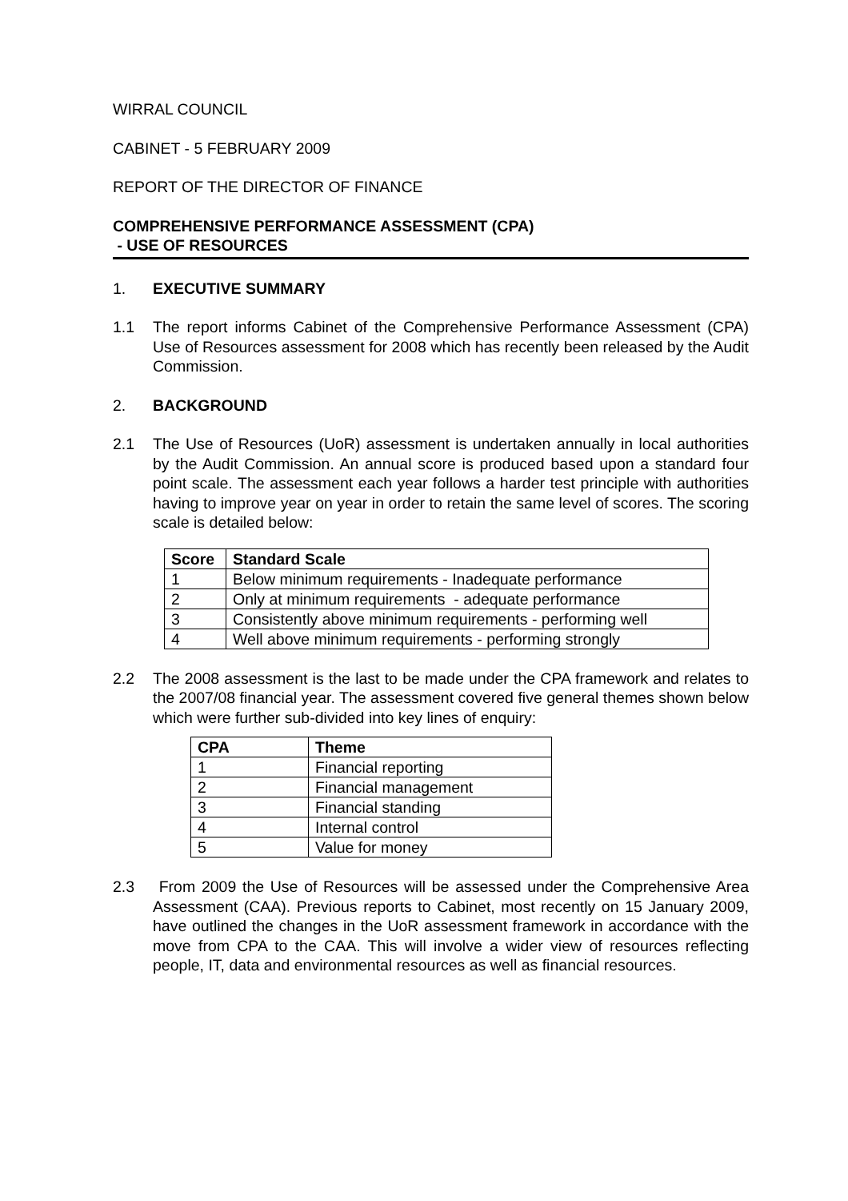WIRRAL COUNCIL
CABINET - 5 FEBRUARY 2009
REPORT OF THE DIRECTOR OF FINANCE
COMPREHENSIVE PERFORMANCE ASSESSMENT (CPA)
- USE OF RESOURCES
1. EXECUTIVE SUMMARY
1.1 The report informs Cabinet of the Comprehensive Performance Assessment (CPA) Use of Resources assessment for 2008 which has recently been released by the Audit Commission.
2. BACKGROUND
2.1 The Use of Resources (UoR) assessment is undertaken annually in local authorities by the Audit Commission. An annual score is produced based upon a standard four point scale. The assessment each year follows a harder test principle with authorities having to improve year on year in order to retain the same level of scores. The scoring scale is detailed below:
| Score | Standard Scale |
| --- | --- |
| 1 | Below minimum requirements - Inadequate performance |
| 2 | Only at minimum requirements - adequate performance |
| 3 | Consistently above minimum requirements - performing well |
| 4 | Well above minimum requirements - performing strongly |
2.2 The 2008 assessment is the last to be made under the CPA framework and relates to the 2007/08 financial year. The assessment covered five general themes shown below which were further sub-divided into key lines of enquiry:
| CPA | Theme |
| --- | --- |
| 1 | Financial reporting |
| 2 | Financial management |
| 3 | Financial standing |
| 4 | Internal control |
| 5 | Value for money |
2.3 From 2009 the Use of Resources will be assessed under the Comprehensive Area Assessment (CAA). Previous reports to Cabinet, most recently on 15 January 2009, have outlined the changes in the UoR assessment framework in accordance with the move from CPA to the CAA. This will involve a wider view of resources reflecting people, IT, data and environmental resources as well as financial resources.